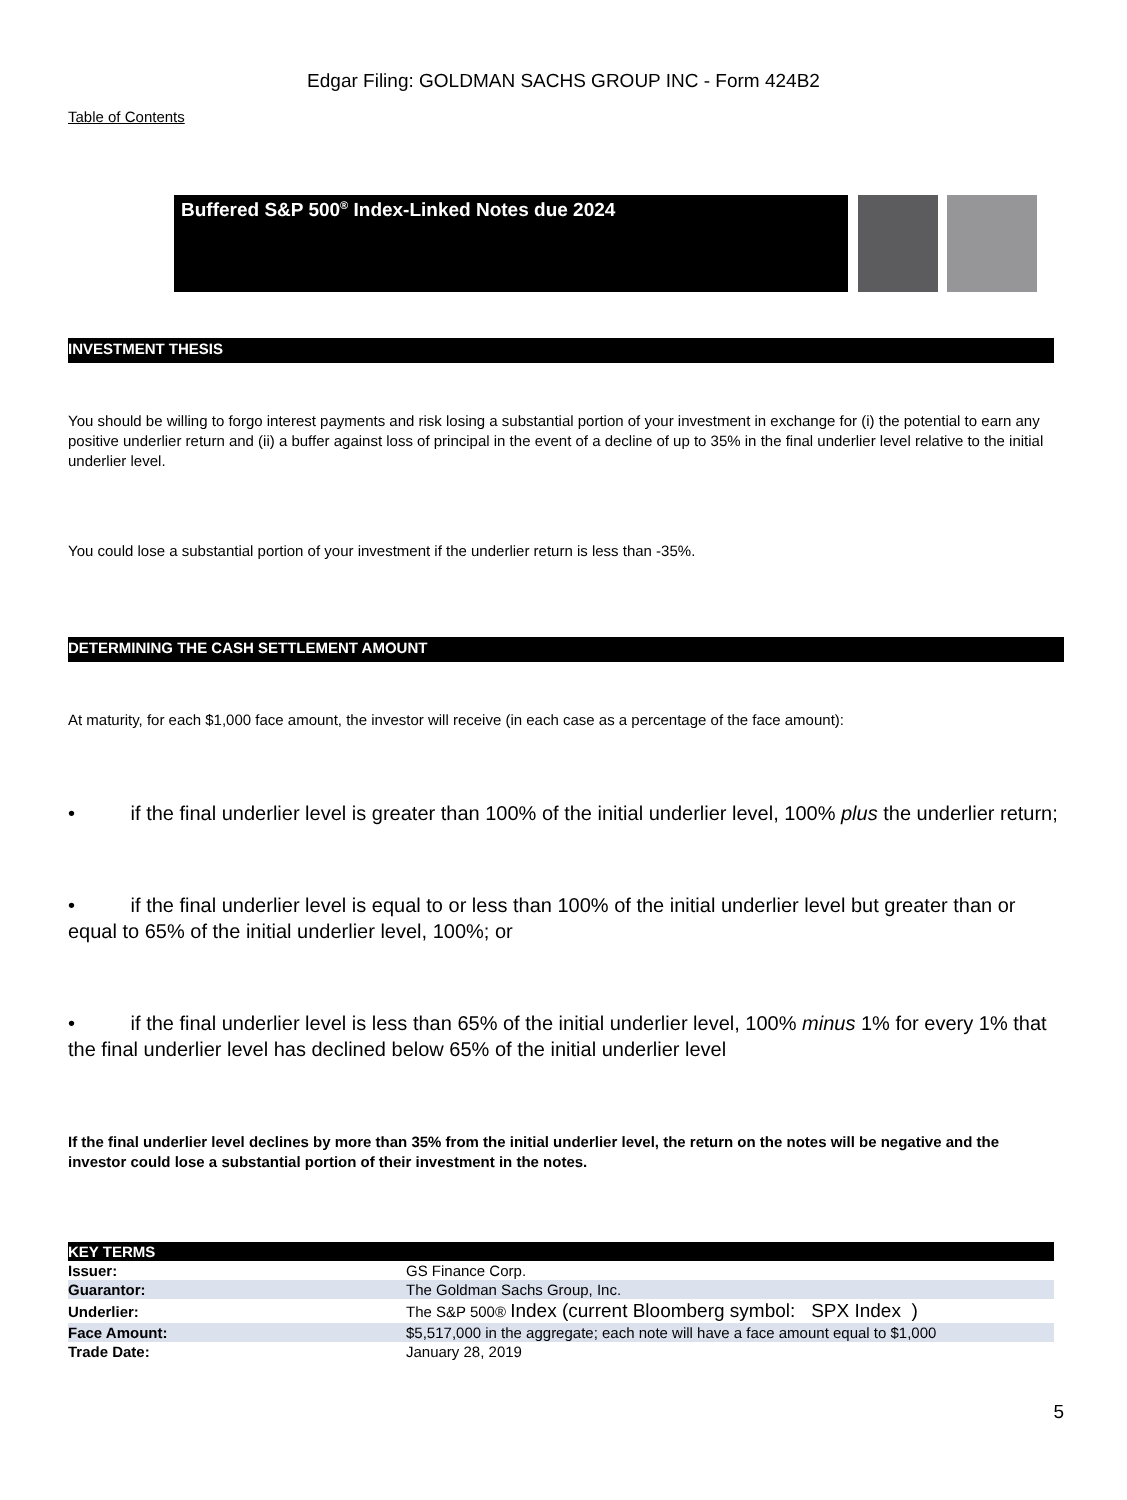Edgar Filing: GOLDMAN SACHS GROUP INC - Form 424B2
Table of Contents
Buffered S&P 500<sup>®</sup> Index-Linked Notes due 2024
INVESTMENT THESIS
You should be willing to forgo interest payments and risk losing a substantial portion of your investment in exchange for (i) the potential to earn any positive underlier return and (ii) a buffer against loss of principal in the event of a decline of up to 35% in the final underlier level relative to the initial underlier level.
You could lose a substantial portion of your investment if the underlier return is less than -35%.
DETERMINING THE CASH SETTLEMENT AMOUNT
At maturity, for each $1,000 face amount, the investor will receive (in each case as a percentage of the face amount):
• if the final underlier level is greater than 100% of the initial underlier level, 100% plus the underlier return;
• if the final underlier level is equal to or less than 100% of the initial underlier level but greater than or equal to 65% of the initial underlier level, 100%; or
• if the final underlier level is less than 65% of the initial underlier level, 100% minus 1% for every 1% that the final underlier level has declined below 65% of the initial underlier level
If the final underlier level declines by more than 35% from the initial underlier level, the return on the notes will be negative and the investor could lose a substantial portion of their investment in the notes.
| KEY TERMS | |
| Issuer: | GS Finance Corp. |
| Guarantor: | The Goldman Sachs Group, Inc. |
| Underlier: | The S&P 500® Index (current Bloomberg symbol: SPX Index ) |
| Face Amount: | $5,517,000 in the aggregate; each note will have a face amount equal to $1,000 |
| Trade Date: | January 28, 2019 |
5